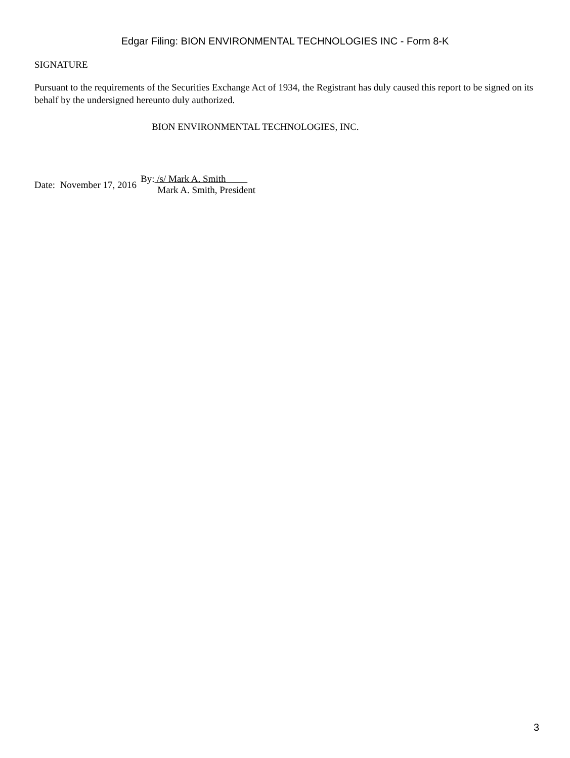Edgar Filing: BION ENVIRONMENTAL TECHNOLOGIES INC - Form 8-K
SIGNATURE
Pursuant to the requirements of the Securities Exchange Act of 1934, the Registrant has duly caused this report to be signed on its behalf by the undersigned hereunto duly authorized.
BION ENVIRONMENTAL TECHNOLOGIES, INC.
Date: November 17, 2016
By: /s/ Mark A. Smith
Mark A. Smith, President
3